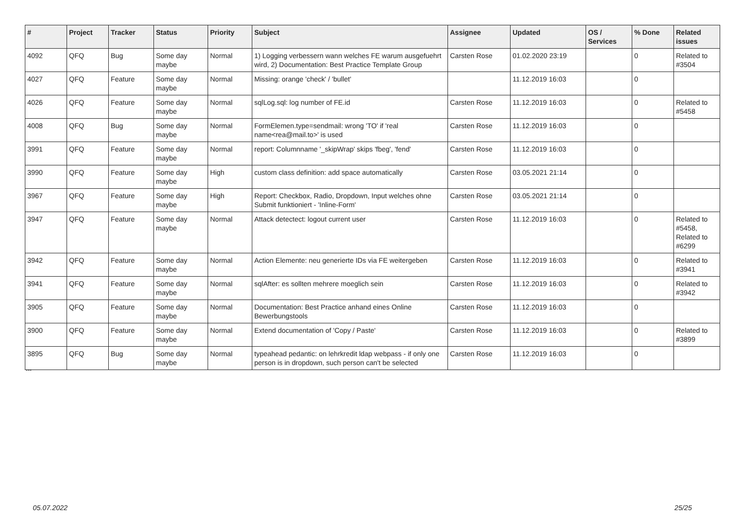| # | Project | Tracker | Status | Priority | Subject | Assignee | Updated | OS / Services | % Done | Related issues |
| --- | --- | --- | --- | --- | --- | --- | --- | --- | --- | --- |
| 4092 | QFQ | Bug | Some day maybe | Normal | 1) Logging verbessern wann welches FE warum ausgefuehrt wird, 2) Documentation: Best Practice Template Group | Carsten Rose | 01.02.2020 23:19 | | 0 | Related to #3504 |
| 4027 | QFQ | Feature | Some day maybe | Normal | Missing: orange 'check' / 'bullet' | | 11.12.2019 16:03 | | 0 | |
| 4026 | QFQ | Feature | Some day maybe | Normal | sqlLog.sql: log number of FE.id | Carsten Rose | 11.12.2019 16:03 | | 0 | Related to #5458 |
| 4008 | QFQ | Bug | Some day maybe | Normal | FormElemen.type=sendmail: wrong 'TO' if 'real name<rea@mail.to>' is used | Carsten Rose | 11.12.2019 16:03 | | 0 | |
| 3991 | QFQ | Feature | Some day maybe | Normal | report: Columnname '_skipWrap' skips 'fbeg', 'fend' | Carsten Rose | 11.12.2019 16:03 | | 0 | |
| 3990 | QFQ | Feature | Some day maybe | High | custom class definition: add space automatically | Carsten Rose | 03.05.2021 21:14 | | 0 | |
| 3967 | QFQ | Feature | Some day maybe | High | Report: Checkbox, Radio, Dropdown, Input welches ohne Submit funktioniert - 'Inline-Form' | Carsten Rose | 03.05.2021 21:14 | | 0 | |
| 3947 | QFQ | Feature | Some day maybe | Normal | Attack detectect: logout current user | Carsten Rose | 11.12.2019 16:03 | | 0 | Related to #5458, Related to #6299 |
| 3942 | QFQ | Feature | Some day maybe | Normal | Action Elemente: neu generierte IDs via FE weitergeben | Carsten Rose | 11.12.2019 16:03 | | 0 | Related to #3941 |
| 3941 | QFQ | Feature | Some day maybe | Normal | sqlAfter: es sollten mehrere moeglich sein | Carsten Rose | 11.12.2019 16:03 | | 0 | Related to #3942 |
| 3905 | QFQ | Feature | Some day maybe | Normal | Documentation: Best Practice anhand eines Online Bewerbungstools | Carsten Rose | 11.12.2019 16:03 | | 0 | |
| 3900 | QFQ | Feature | Some day maybe | Normal | Extend documentation of 'Copy / Paste' | Carsten Rose | 11.12.2019 16:03 | | 0 | Related to #3899 |
| 3895 | QFQ | Bug | Some day maybe | Normal | typeahead pedantic: on lehrkredit ldap webpass - if only one person is in dropdown, such person can't be selected | Carsten Rose | 11.12.2019 16:03 | | 0 | |
...
05.07.2022 25/25